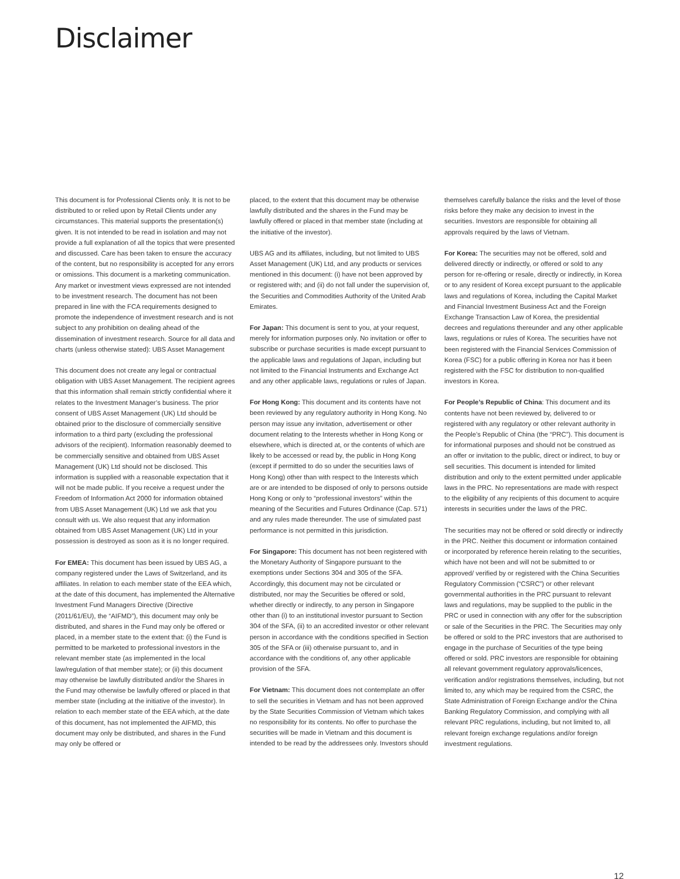Disclaimer
This document is for Professional Clients only. It is not to be distributed to or relied upon by Retail Clients under any circumstances. This material supports the presentation(s) given. It is not intended to be read in isolation and may not provide a full explanation of all the topics that were presented and discussed. Care has been taken to ensure the accuracy of the content, but no responsibility is accepted for any errors or omissions. This document is a marketing communication. Any market or investment views expressed are not intended to be investment research. The document has not been prepared in line with the FCA requirements designed to promote the independence of investment research and is not subject to any prohibition on dealing ahead of the dissemination of investment research. Source for all data and charts (unless otherwise stated): UBS Asset Management
This document does not create any legal or contractual obligation with UBS Asset Management. The recipient agrees that this information shall remain strictly confidential where it relates to the Investment Manager’s business. The prior consent of UBS Asset Management (UK) Ltd should be obtained prior to the disclosure of commercially sensitive information to a third party (excluding the professional advisors of the recipient). Information reasonably deemed to be commercially sensitive and obtained from UBS Asset Management (UK) Ltd should not be disclosed. This information is supplied with a reasonable expectation that it will not be made public. If you receive a request under the Freedom of Information Act 2000 for information obtained from UBS Asset Management (UK) Ltd we ask that you consult with us. We also request that any information obtained from UBS Asset Management (UK) Ltd in your possession is destroyed as soon as it is no longer required.
For EMEA: This document has been issued by UBS AG, a company registered under the Laws of Switzerland, and its affiliates. In relation to each member state of the EEA which, at the date of this document, has implemented the Alternative Investment Fund Managers Directive (Directive (2011/61/EU), the “AIFMD”), this document may only be distributed, and shares in the Fund may only be offered or placed, in a member state to the extent that: (i) the Fund is permitted to be marketed to professional investors in the relevant member state (as implemented in the local law/regulation of that member state); or (ii) this document may otherwise be lawfully distributed and/or the Shares in the Fund may otherwise be lawfully offered or placed in that member state (including at the initiative of the investor). In relation to each member state of the EEA which, at the date of this document, has not implemented the AIFMD, this document may only be distributed, and shares in the Fund may only be offered or
placed, to the extent that this document may be otherwise lawfully distributed and the shares in the Fund may be lawfully offered or placed in that member state (including at the initiative of the investor).
UBS AG and its affiliates, including, but not limited to UBS Asset Management (UK) Ltd, and any products or services mentioned in this document: (i) have not been approved by or registered with; and (ii) do not fall under the supervision of, the Securities and Commodities Authority of the United Arab Emirates.
For Japan: This document is sent to you, at your request, merely for information purposes only. No invitation or offer to subscribe or purchase securities is made except pursuant to the applicable laws and regulations of Japan, including but not limited to the Financial Instruments and Exchange Act and any other applicable laws, regulations or rules of Japan.
For Hong Kong: This document and its contents have not been reviewed by any regulatory authority in Hong Kong. No person may issue any invitation, advertisement or other document relating to the Interests whether in Hong Kong or elsewhere, which is directed at, or the contents of which are likely to be accessed or read by, the public in Hong Kong (except if permitted to do so under the securities laws of Hong Kong) other than with respect to the Interests which are or are intended to be disposed of only to persons outside Hong Kong or only to “professional investors” within the meaning of the Securities and Futures Ordinance (Cap. 571) and any rules made thereunder. The use of simulated past performance is not permitted in this jurisdiction.
For Singapore: This document has not been registered with the Monetary Authority of Singapore pursuant to the exemptions under Sections 304 and 305 of the SFA. Accordingly, this document may not be circulated or distributed, nor may the Securities be offered or sold, whether directly or indirectly, to any person in Singapore other than (i) to an institutional investor pursuant to Section 304 of the SFA, (ii) to an accredited investor or other relevant person in accordance with the conditions specified in Section 305 of the SFA or (iii) otherwise pursuant to, and in accordance with the conditions of, any other applicable provision of the SFA.
For Vietnam: This document does not contemplate an offer to sell the securities in Vietnam and has not been approved by the State Securities Commission of Vietnam which takes no responsibility for its contents. No offer to purchase the securities will be made in Vietnam and this document is intended to be read by the addressees only. Investors should
themselves carefully balance the risks and the level of those risks before they make any decision to invest in the securities. Investors are responsible for obtaining all approvals required by the laws of Vietnam.
For Korea: The securities may not be offered, sold and delivered directly or indirectly, or offered or sold to any person for re-offering or resale, directly or indirectly, in Korea or to any resident of Korea except pursuant to the applicable laws and regulations of Korea, including the Capital Market and Financial Investment Business Act and the Foreign Exchange Transaction Law of Korea, the presidential decrees and regulations thereunder and any other applicable laws, regulations or rules of Korea. The securities have not been registered with the Financial Services Commission of Korea (FSC) for a public offering in Korea nor has it been registered with the FSC for distribution to non-qualified investors in Korea.
For People’s Republic of China: This document and its contents have not been reviewed by, delivered to or registered with any regulatory or other relevant authority in the People’s Republic of China (the “PRC”). This document is for informational purposes and should not be construed as an offer or invitation to the public, direct or indirect, to buy or sell securities. This document is intended for limited distribution and only to the extent permitted under applicable laws in the PRC. No representations are made with respect to the eligibility of any recipients of this document to acquire interests in securities under the laws of the PRC.
The securities may not be offered or sold directly or indirectly in the PRC. Neither this document or information contained or incorporated by reference herein relating to the securities, which have not been and will not be submitted to or approved/ verified by or registered with the China Securities Regulatory Commission (“CSRC”) or other relevant governmental authorities in the PRC pursuant to relevant laws and regulations, may be supplied to the public in the PRC or used in connection with any offer for the subscription or sale of the Securities in the PRC. The Securities may only be offered or sold to the PRC investors that are authorised to engage in the purchase of Securities of the type being offered or sold. PRC investors are responsible for obtaining all relevant government regulatory approvals/licences, verification and/or registrations themselves, including, but not limited to, any which may be required from the CSRC, the State Administration of Foreign Exchange and/or the China Banking Regulatory Commission, and complying with all relevant PRC regulations, including, but not limited to, all relevant foreign exchange regulations and/or foreign investment regulations.
12